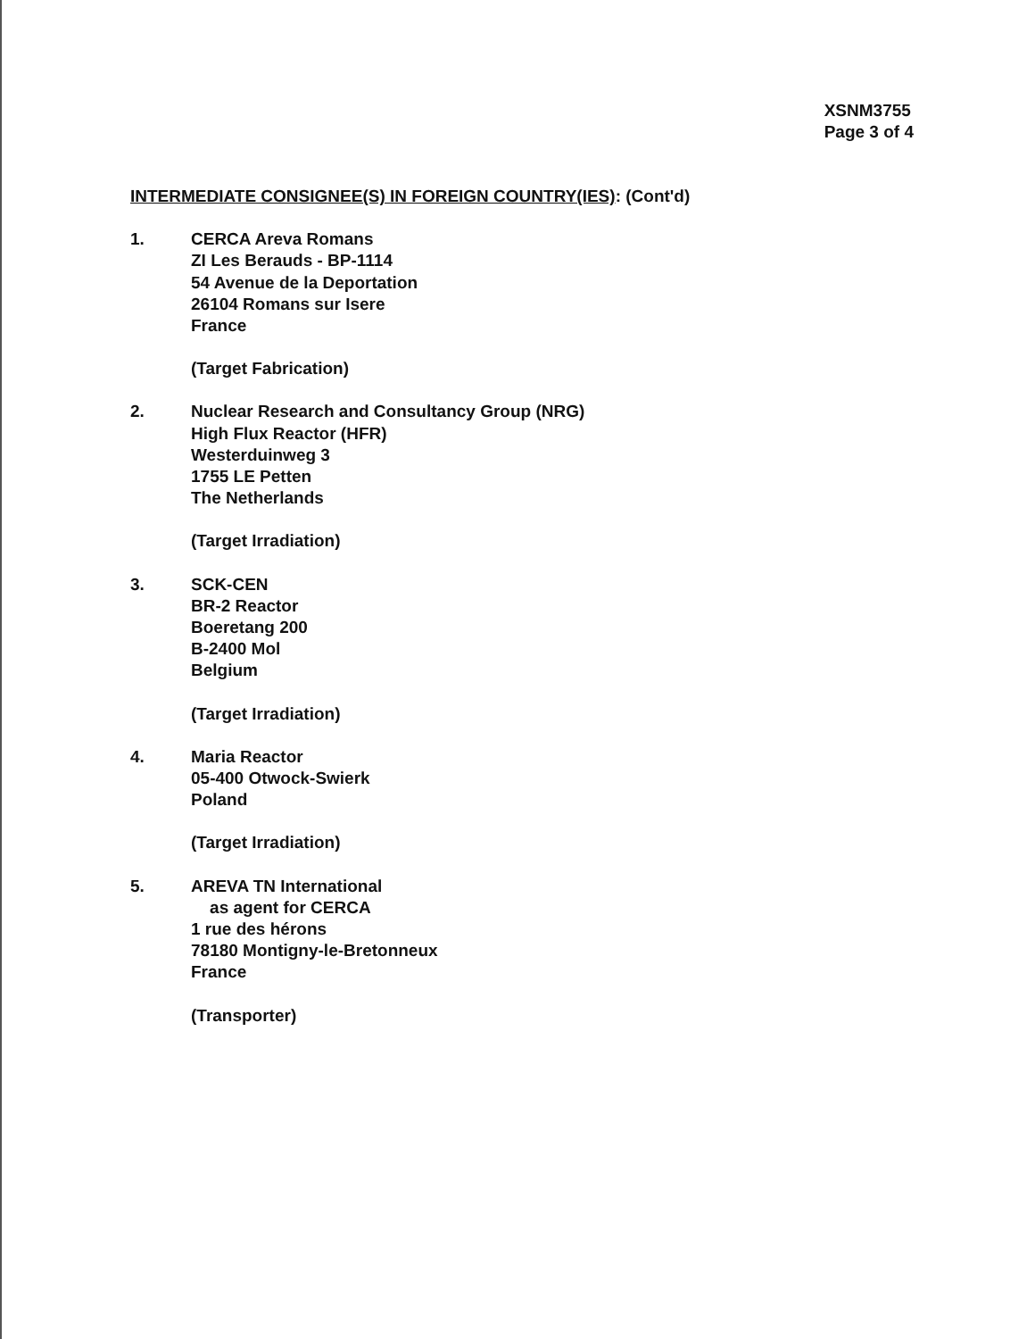XSNM3755
Page 3 of 4
INTERMEDIATE CONSIGNEE(S) IN FOREIGN COUNTRY(IES): (Cont'd)
1. CERCA Areva Romans
ZI Les Berauds - BP-1114
54 Avenue de la Deportation
26104 Romans sur Isere
France
(Target Fabrication)
2. Nuclear Research and Consultancy Group (NRG)
High Flux Reactor (HFR)
Westerduinweg 3
1755 LE Petten
The Netherlands
(Target Irradiation)
3. SCK-CEN
BR-2 Reactor
Boeretang 200
B-2400 Mol
Belgium
(Target Irradiation)
4. Maria Reactor
05-400 Otwock-Swierk
Poland
(Target Irradiation)
5. AREVA TN International
as agent for CERCA
1 rue des hérons
78180 Montigny-le-Bretonneux
France
(Transporter)